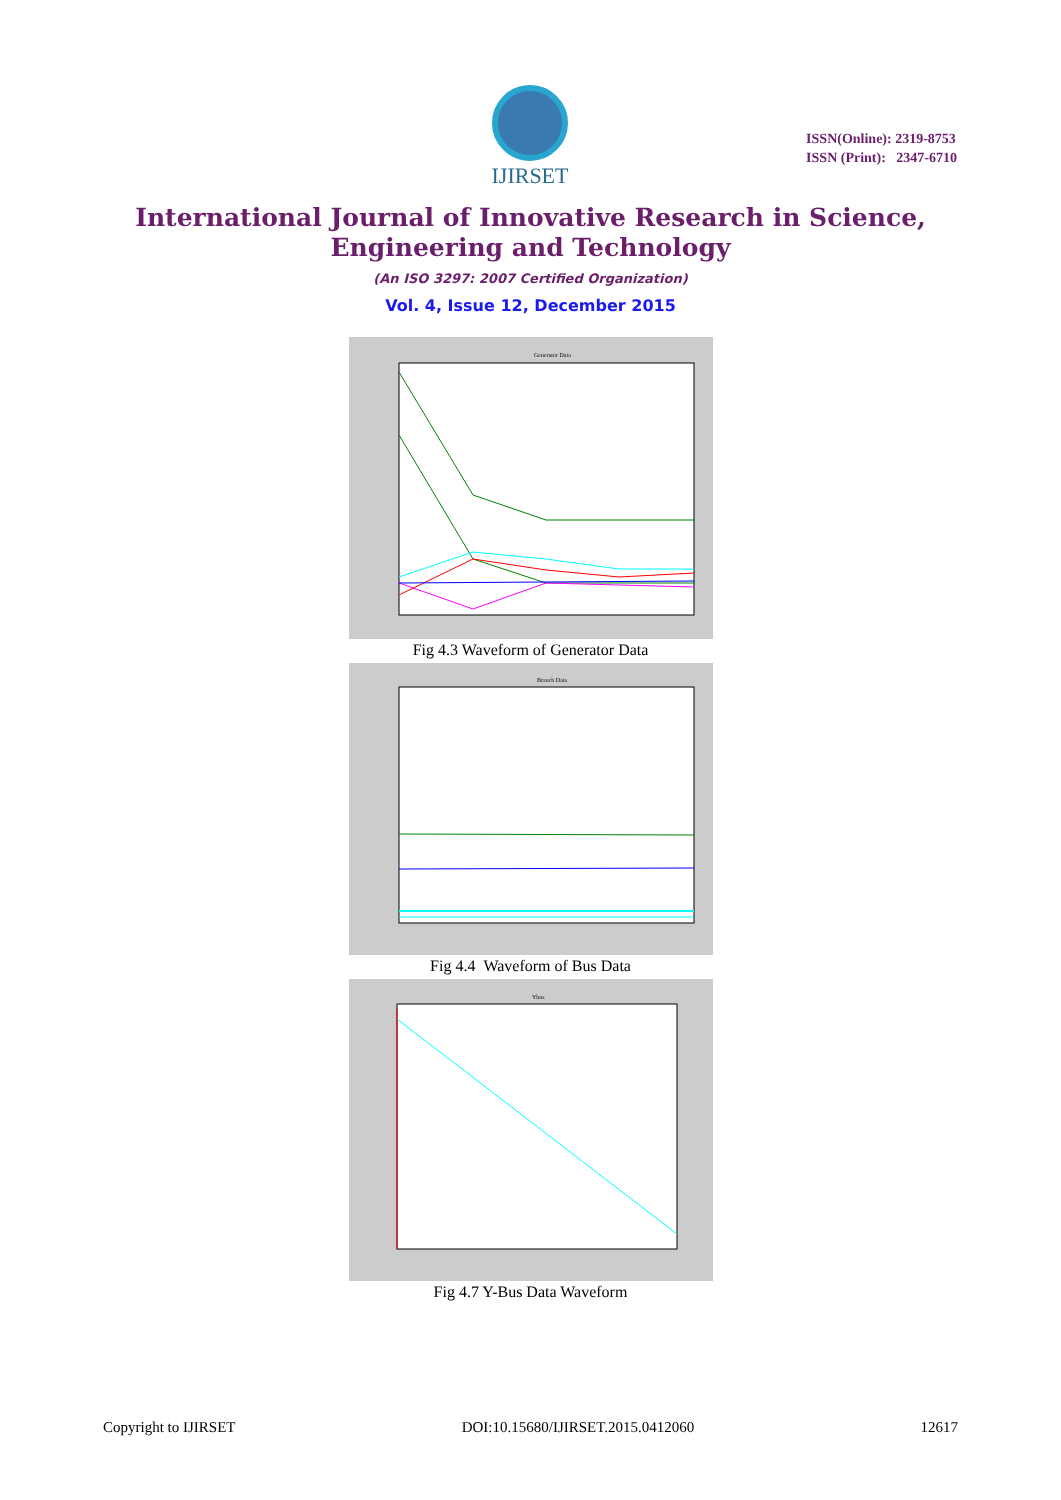IJIRSET
ISSN(Online): 2319-8753
ISSN (Print): 2347-6710
International Journal of Innovative Research in Science,
Engineering and Technology
(An ISO 3297: 2007 Certified Organization)
Vol. 4, Issue 12, December 2015
Generator Data
Fig 4.3 Waveform of Generator Data
Branch Data
Fig 4.4 Waveform of Bus Data
Ybus
Fig 4.7 Y-Bus Data Waveform
Copyright to IJIRSET DOI:10.15680/IJIRSET.2015.0412060 12617